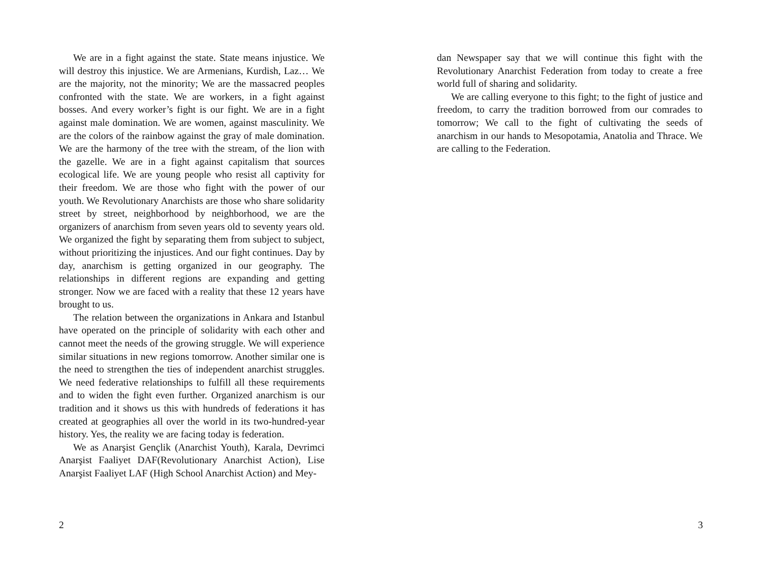We are in a fight against the state. State means injustice. We will destroy this injustice. We are Armenians, Kurdish, Laz… We are the majority, not the minority; We are the massacred peoples confronted with the state. We are workers, in a fight against bosses. And every worker’s fight is our fight. We are in a fight against male domination. We are women, against masculinity. We are the colors of the rainbow against the gray of male domination. We are the harmony of the tree with the stream, of the lion with the gazelle. We are in a fight against capitalism that sources ecological life. We are young people who resist all captivity for their freedom. We are those who fight with the power of our youth. We Revolutionary Anarchists are those who share solidarity street by street, neighborhood by neighborhood, we are the organizers of anarchism from seven years old to seventy years old. We organized the fight by separating them from subject to subject, without prioritizing the injustices. And our fight continues. Day by day, anarchism is getting organized in our geography. The relationships in different regions are expanding and getting stronger. Now we are faced with a reality that these 12 years have brought to us.
The relation between the organizations in Ankara and Istanbul have operated on the principle of solidarity with each other and cannot meet the needs of the growing struggle. We will experience similar situations in new regions tomorrow. Another similar one is the need to strengthen the ties of independent anarchist struggles. We need federative relationships to fulfill all these requirements and to widen the fight even further. Organized anarchism is our tradition and it shows us this with hundreds of federations it has created at geographies all over the world in its two-hundred-year history. Yes, the reality we are facing today is federation.
We as Anarşist Gençlik (Anarchist Youth), Karala, Devrimci Anarşist Faaliyet DAF(Revolutionary Anarchist Action), Lise Anarşist Faaliyet LAF (High School Anarchist Action) and Mey-
2
dan Newspaper say that we will continue this fight with the Revolutionary Anarchist Federation from today to create a free world full of sharing and solidarity.
We are calling everyone to this fight; to the fight of justice and freedom, to carry the tradition borrowed from our comrades to tomorrow; We call to the fight of cultivating the seeds of anarchism in our hands to Mesopotamia, Anatolia and Thrace. We are calling to the Federation.
3